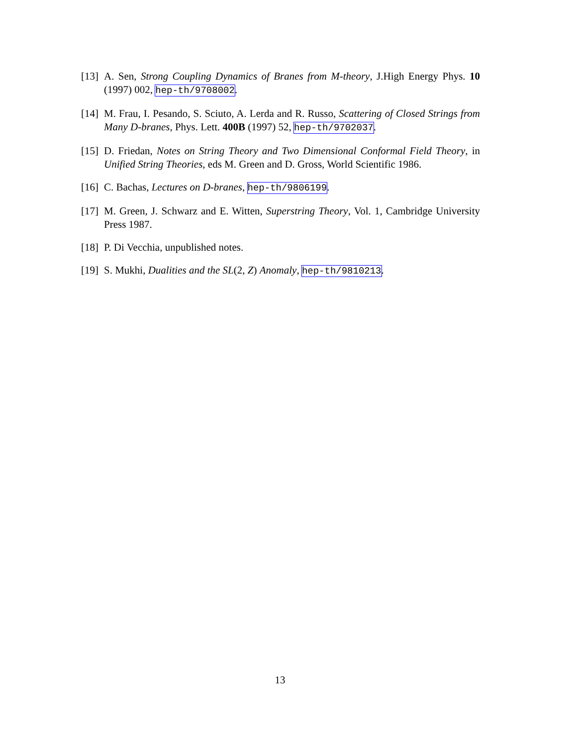[13] A. Sen, Strong Coupling Dynamics of Branes from M-theory, J.High Energy Phys. 10 (1997) 002, hep-th/9708002.
[14] M. Frau, I. Pesando, S. Sciuto, A. Lerda and R. Russo, Scattering of Closed Strings from Many D-branes, Phys. Lett. 400B (1997) 52, hep-th/9702037.
[15] D. Friedan, Notes on String Theory and Two Dimensional Conformal Field Theory, in Unified String Theories, eds M. Green and D. Gross, World Scientific 1986.
[16] C. Bachas, Lectures on D-branes, hep-th/9806199.
[17] M. Green, J. Schwarz and E. Witten, Superstring Theory, Vol. 1, Cambridge University Press 1987.
[18] P. Di Vecchia, unpublished notes.
[19] S. Mukhi, Dualities and the SL(2, Z) Anomaly, hep-th/9810213.
13